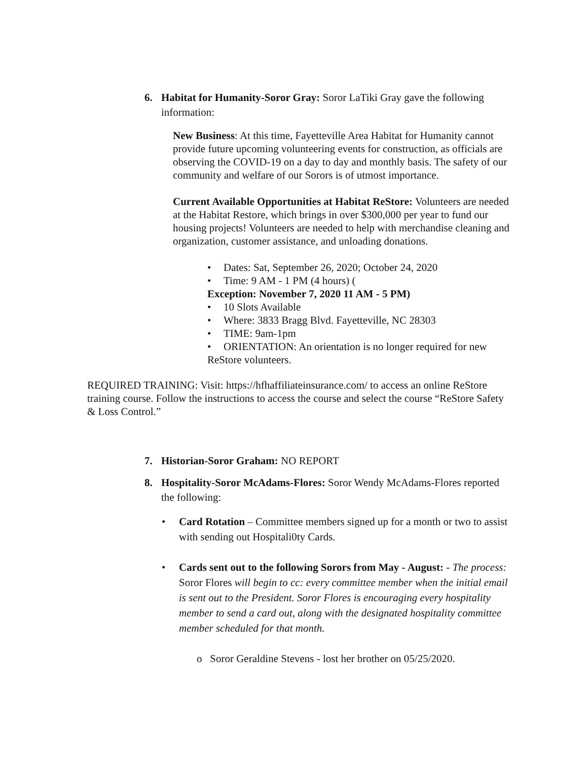6. Habitat for Humanity-Soror Gray: Soror LaTiki Gray gave the following information:
New Business: At this time, Fayetteville Area Habitat for Humanity cannot provide future upcoming volunteering events for construction, as officials are observing the COVID-19 on a day to day and monthly basis. The safety of our community and welfare of our Sorors is of utmost importance.
Current Available Opportunities at Habitat ReStore: Volunteers are needed at the Habitat Restore, which brings in over $300,000 per year to fund our housing projects! Volunteers are needed to help with merchandise cleaning and organization, customer assistance, and unloading donations.
• Dates: Sat, September 26, 2020; October 24, 2020
• Time: 9 AM - 1 PM (4 hours) (
Exception: November 7, 2020 11 AM - 5 PM)
• 10 Slots Available
• Where: 3833 Bragg Blvd. Fayetteville, NC 28303
• TIME: 9am-1pm
• ORIENTATION: An orientation is no longer required for new
ReStore volunteers.
REQUIRED TRAINING: Visit: https://hfhaffiliateinsurance.com/ to access an online ReStore training course. Follow the instructions to access the course and select the course “ReStore Safety & Loss Control.”
7. Historian-Soror Graham: NO REPORT
8. Hospitality-Soror McAdams-Flores: Soror Wendy McAdams-Flores reported the following:
• Card Rotation – Committee members signed up for a month or two to assist with sending out Hospitali0ty Cards.
• Cards sent out to the following Sorors from May - August: - The process: Soror Flores will begin to cc: every committee member when the initial email is sent out to the President. Soror Flores is encouraging every hospitality member to send a card out, along with the designated hospitality committee member scheduled for that month.
o Soror Geraldine Stevens - lost her brother on 05/25/2020.